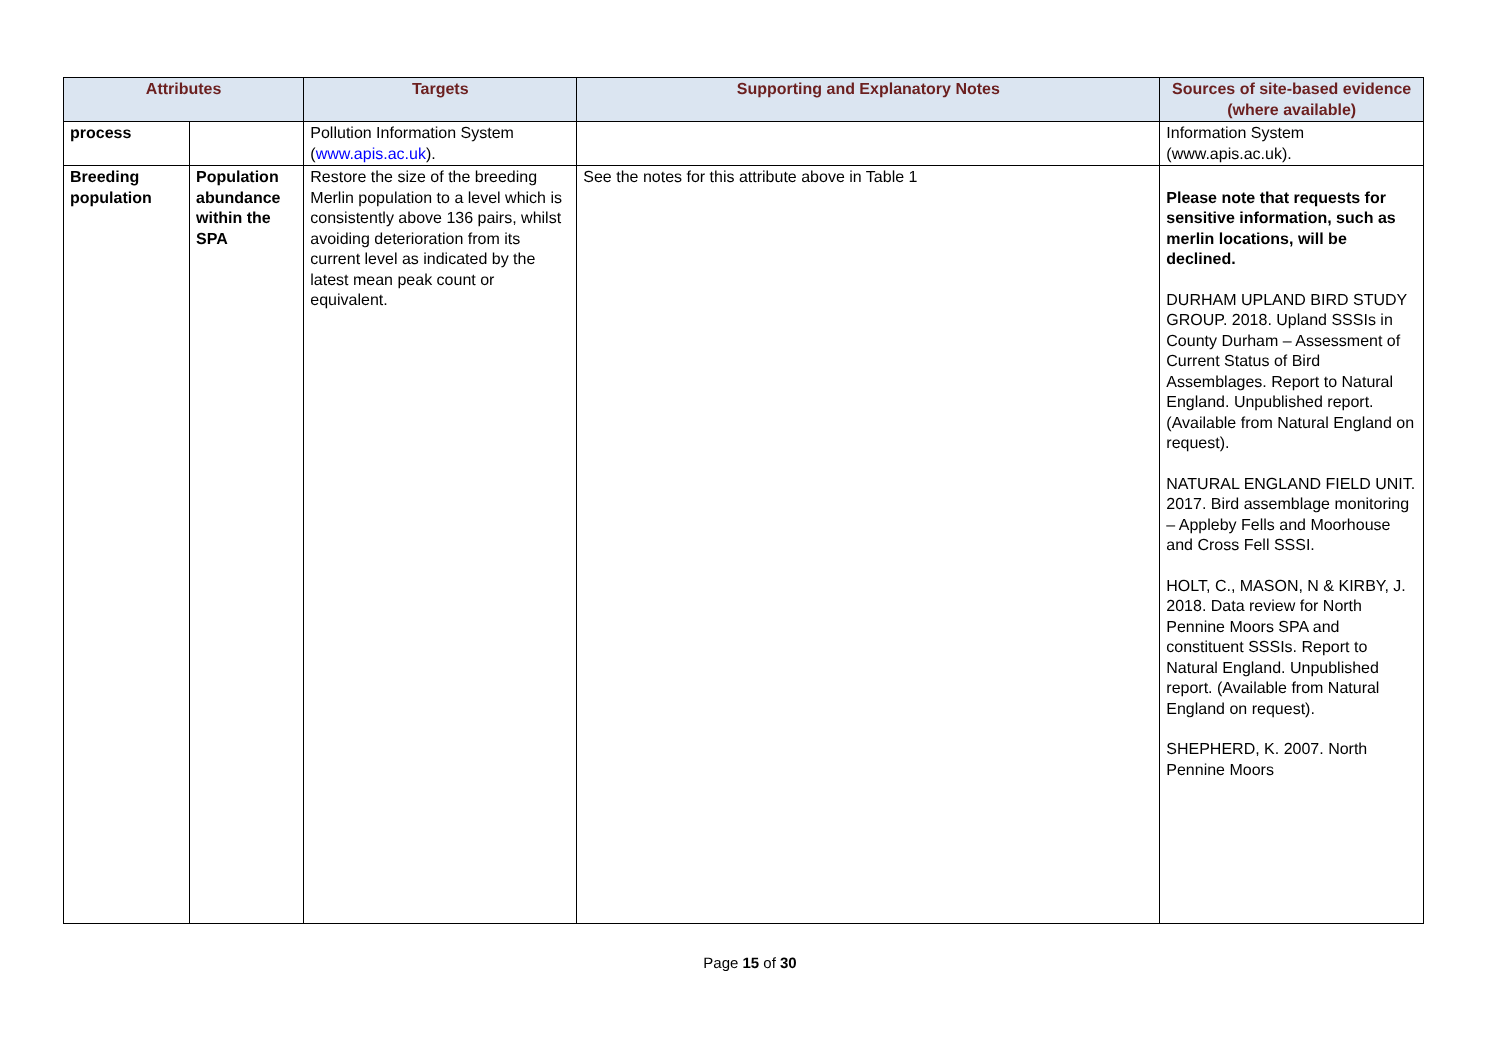| Attributes | | Targets | Supporting and Explanatory Notes | Sources of site-based evidence (where available) |
| --- | --- | --- | --- | --- |
| process | | Pollution Information System ( www.apis.ac.uk ). | | Information System (www.apis.ac.uk). |
| Breeding population | Population abundance within the SPA | Restore the size of the breeding Merlin population to a level which is consistently above 136 pairs, whilst avoiding deterioration from its current level as indicated by the latest mean peak count or equivalent. | See the notes for this attribute above in Table 1 | Please note that requests for sensitive information, such as merlin locations, will be declined. DURHAM UPLAND BIRD STUDY GROUP. 2018. Upland SSSIs in County Durham – Assessment of Current Status of Bird Assemblages. Report to Natural England. Unpublished report. (Available from Natural England on request). NATURAL ENGLAND FIELD UNIT. 2017. Bird assemblage monitoring – Appleby Fells and Moorhouse and Cross Fell SSSI. HOLT, C., MASON, N & KIRBY, J. 2018. Data review for North Pennine Moors SPA and constituent SSSIs. Report to Natural England. Unpublished report. (Available from Natural England on request). SHEPHERD, K. 2007. North Pennine Moors |
Page 15 of 30